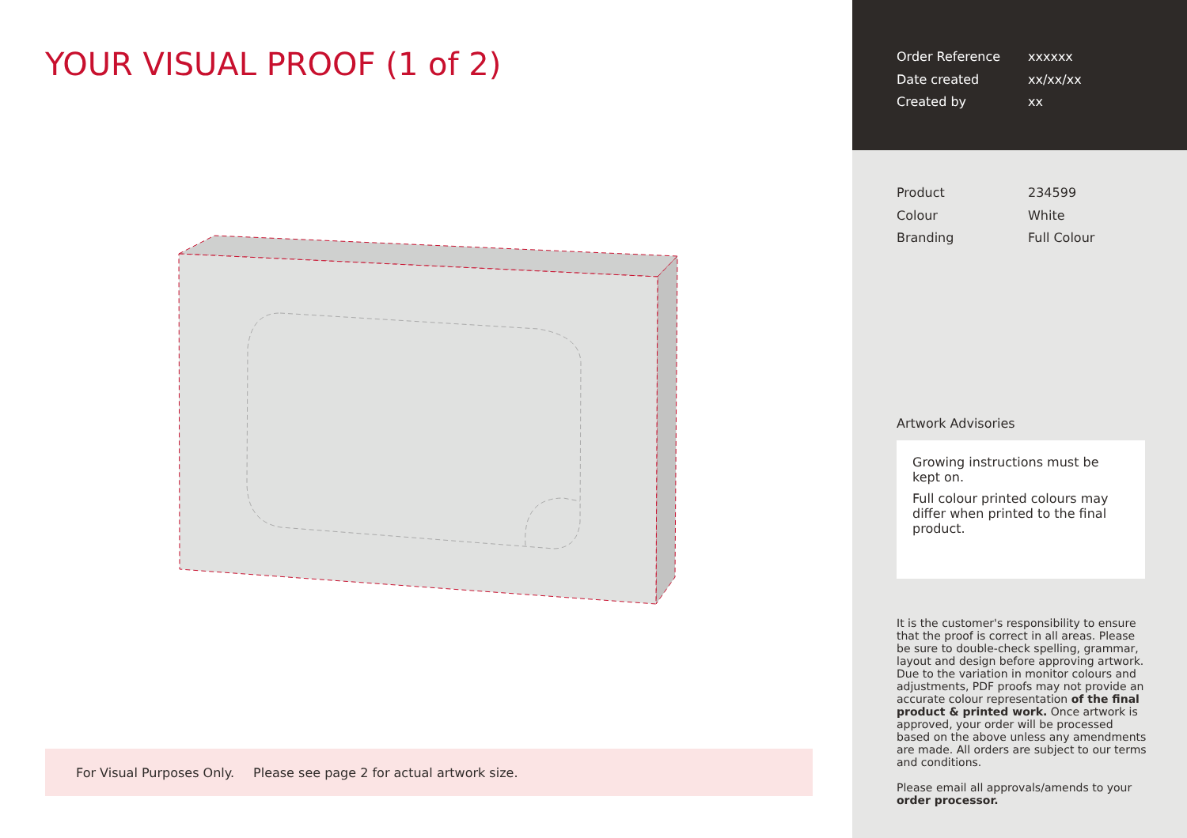YOUR VISUAL PROOF (1 of 2)
For Visual Purposes Only. Please see page 2 for actual artwork size.
Order Reference xxxxxx
Date created xx/xx/xx
Created by xx
Product 234599
Colour White
Branding Full Colour
Artwork Advisories
Growing instructions must be kept on.
Full colour printed colours may differ when printed to the final product.
It is the customer's responsibility to ensure that the proof is correct in all areas. Please be sure to double-check spelling, grammar, layout and design before approving artwork. Due to the variation in monitor colours and adjustments, PDF proofs may not provide an accurate colour representation of the final product & printed work. Once artwork is approved, your order will be processed based on the above unless any amendments are made. All orders are subject to our terms and conditions.
Please email all approvals/amends to your order processor.